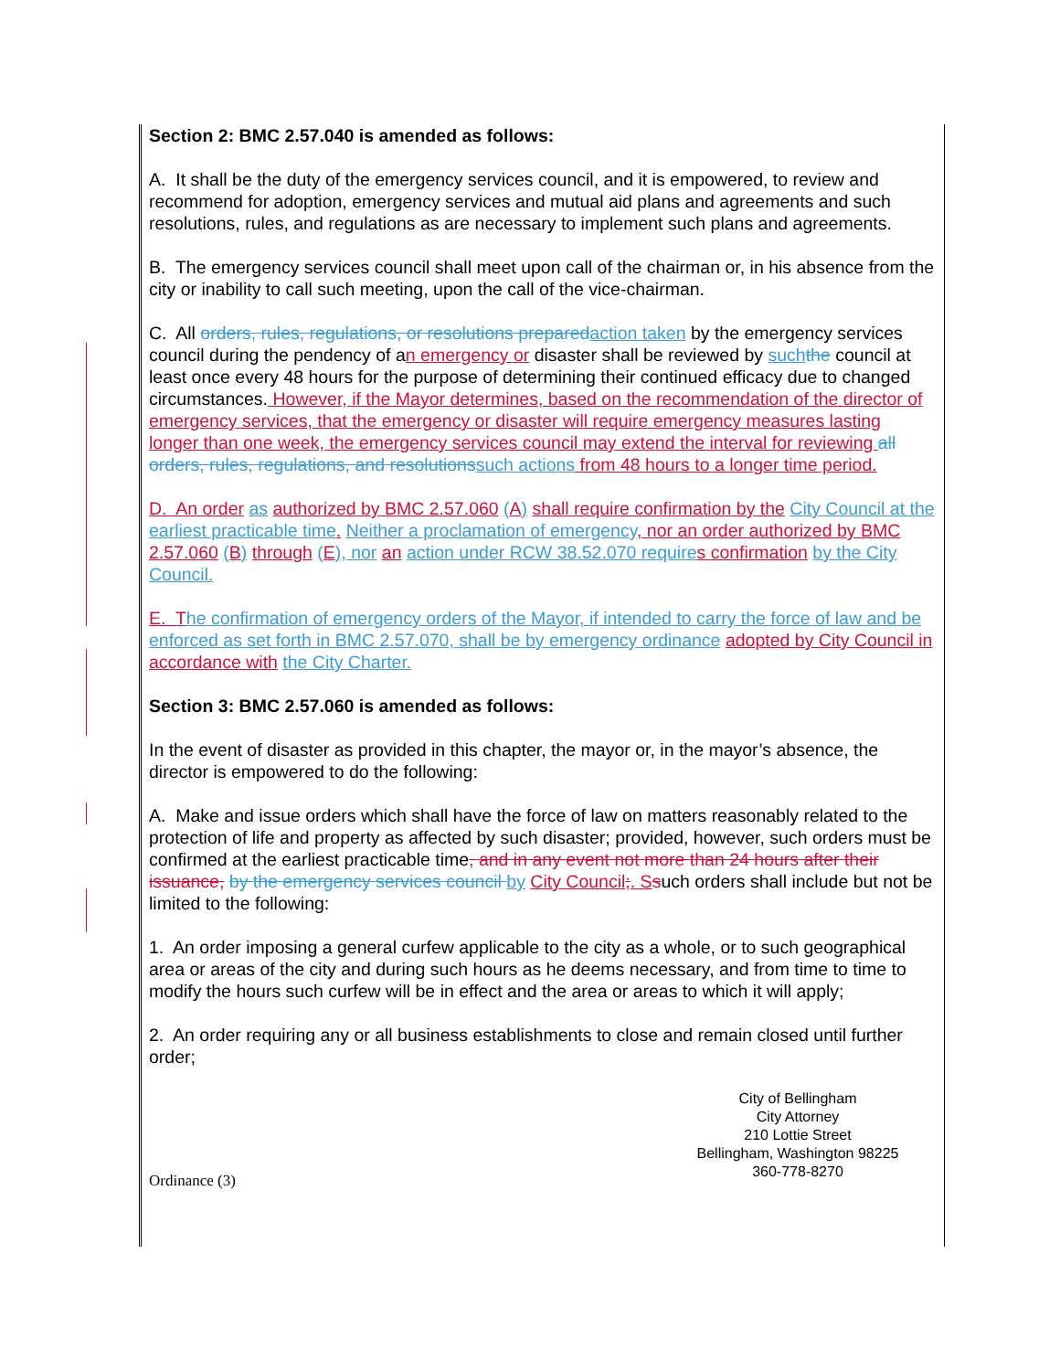Section 2: BMC 2.57.040 is amended as follows:
A. It shall be the duty of the emergency services council, and it is empowered, to review and recommend for adoption, emergency services and mutual aid plans and agreements and such resolutions, rules, and regulations as are necessary to implement such plans and agreements.
B. The emergency services council shall meet upon call of the chairman or, in his absence from the city or inability to call such meeting, upon the call of the vice-chairman.
C. All orders, rules, regulations, or resolutions prepared action taken by the emergency services council during the pendency of an emergency or disaster shall be reviewed by such the council at least once every 48 hours for the purpose of determining their continued efficacy due to changed circumstances. However, if the Mayor determines, based on the recommendation of the director of emergency services, that the emergency or disaster will require emergency measures lasting longer than one week, the emergency services council may extend the interval for reviewing all orders, rules, regulations, and resolutions such actions from 48 hours to a longer time period.
D. An order as authorized by BMC 2.57.060 (A) shall require confirmation by the City Council at the earliest practicable time. Neither a proclamation of emergency, nor an order authorized by BMC 2.57.060 (B) through (E), nor an action under RCW 38.52.070 require s confirmation by the City Council.
E. T he confirmation of emergency orders of the Mayor, if intended to carry the force of law and be enforced as set forth in BMC 2.57.070, shall be by emergency ordinance adopted by City Council in accordance with the City Charter.
Section 3: BMC 2.57.060 is amended as follows:
In the event of disaster as provided in this chapter, the mayor or, in the mayor’s absence, the director is empowered to do the following:
A. Make and issue orders which shall have the force of law on matters reasonably related to the protection of life and property as affected by such disaster; provided, however, such orders must be confirmed at the earliest practicable time, and in any event not more than 24 hours after their issuance, by the emergency services council by City Council;. S such orders shall include but not be limited to the following:
1. An order imposing a general curfew applicable to the city as a whole, or to such geographical area or areas of the city and during such hours as he deems necessary, and from time to time to modify the hours such curfew will be in effect and the area or areas to which it will apply;
2. An order requiring any or all business establishments to close and remain closed until further order;
City of Bellingham
City Attorney
210 Lottie Street
Bellingham, Washington 98225
360-778-8270
Ordinance (3)